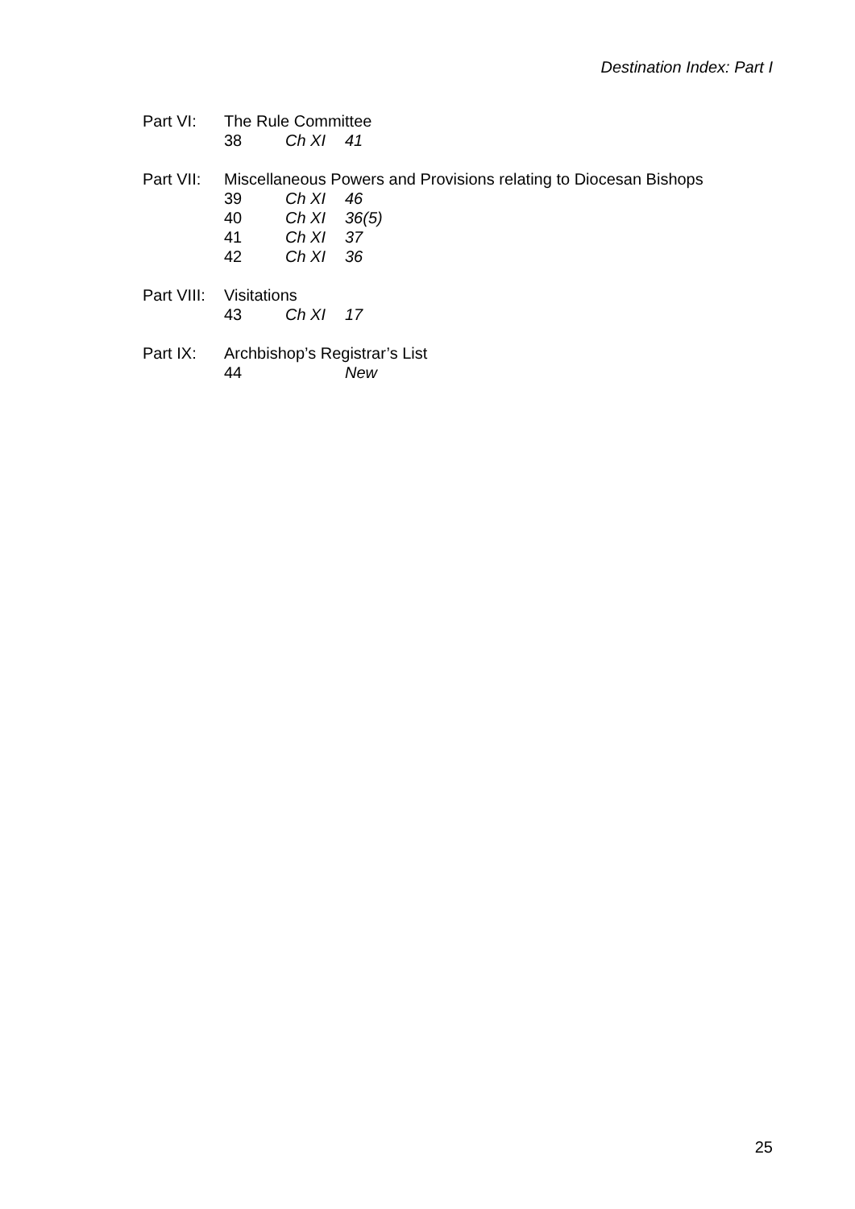Destination Index: Part I
| Part VI: | The Rule Committee | | |
| | 38 | Ch XI | 41 |
| Part VII: | Miscellaneous Powers and Provisions relating to Diocesan Bishops | | |
| | 39 | Ch XI | 46 |
| | 40 | Ch XI | 36(5) |
| | 41 | Ch XI | 37 |
| | 42 | Ch XI | 36 |
| Part VIII: | Visitations | | |
| | 43 | Ch XI | 17 |
| Part IX: | Archbishop’s Registrar’s List | | |
| | 44 | | New |
25